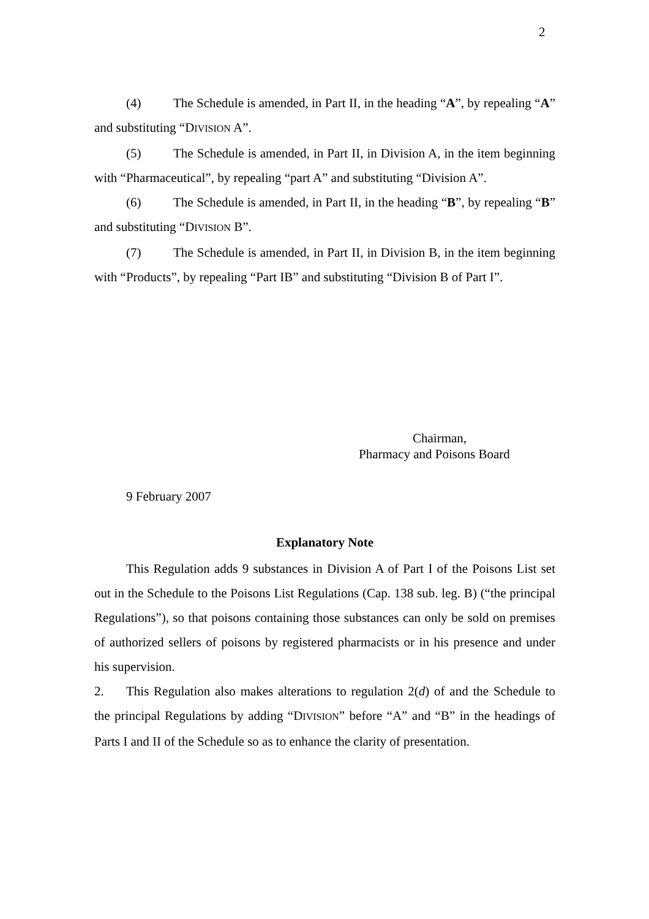2
(4) The Schedule is amended, in Part II, in the heading “A”, by repealing “A” and substituting “DIVISION A”.
(5) The Schedule is amended, in Part II, in Division A, in the item beginning with “Pharmaceutical”, by repealing “part A” and substituting “Division A”.
(6) The Schedule is amended, in Part II, in the heading “B”, by repealing “B” and substituting “DIVISION B”.
(7) The Schedule is amended, in Part II, in Division B, in the item beginning with “Products”, by repealing “Part IB” and substituting “Division B of Part I”.
Chairman,
Pharmacy and Poisons Board
9 February 2007
Explanatory Note
This Regulation adds 9 substances in Division A of Part I of the Poisons List set out in the Schedule to the Poisons List Regulations (Cap. 138 sub. leg. B) (“the principal Regulations”), so that poisons containing those substances can only be sold on premises of authorized sellers of poisons by registered pharmacists or in his presence and under his supervision.
2. This Regulation also makes alterations to regulation 2(d) of and the Schedule to the principal Regulations by adding “DIVISION” before “A” and “B” in the headings of Parts I and II of the Schedule so as to enhance the clarity of presentation.